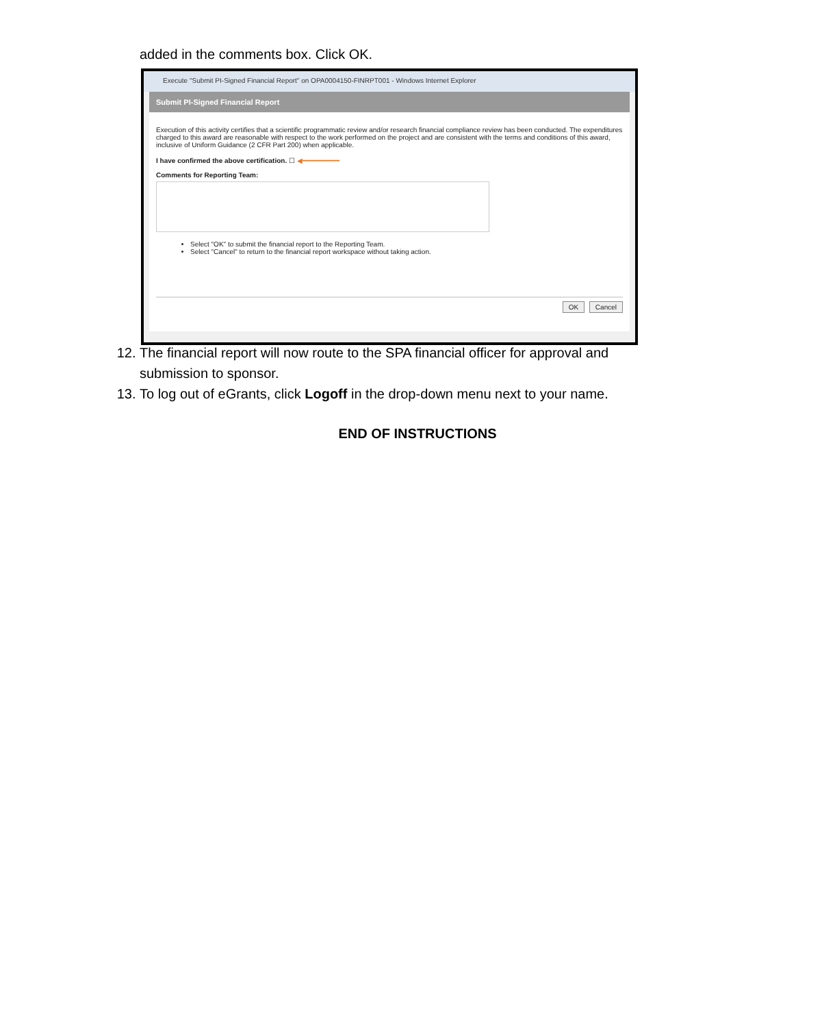added in the comments box. Click OK.
Execute "Submit PI-Signed Financial Report" on OPA0004150-FINRPT001 - Windows Internet Explorer
Submit PI-Signed Financial Report
Execution of this activity certifies that a scientific programmatic review and/or research financial compliance review has been conducted. The expenditures charged to this award are reasonable with respect to the work performed on the project and are consistent with the terms and conditions of this award, inclusive of Uniform Guidance (2 CFR Part 200) when applicable.
I have confirmed the above certification. ☐ ◀━━━━━━━━━
Comments for Reporting Team:
Select "OK" to submit the financial report to the Reporting Team.
Select "Cancel" to return to the financial report workspace without taking action.
OK Cancel
12. The financial report will now route to the SPA financial officer for approval and submission to sponsor.
13. To log out of eGrants, click Logoff in the drop-down menu next to your name.
END OF INSTRUCTIONS